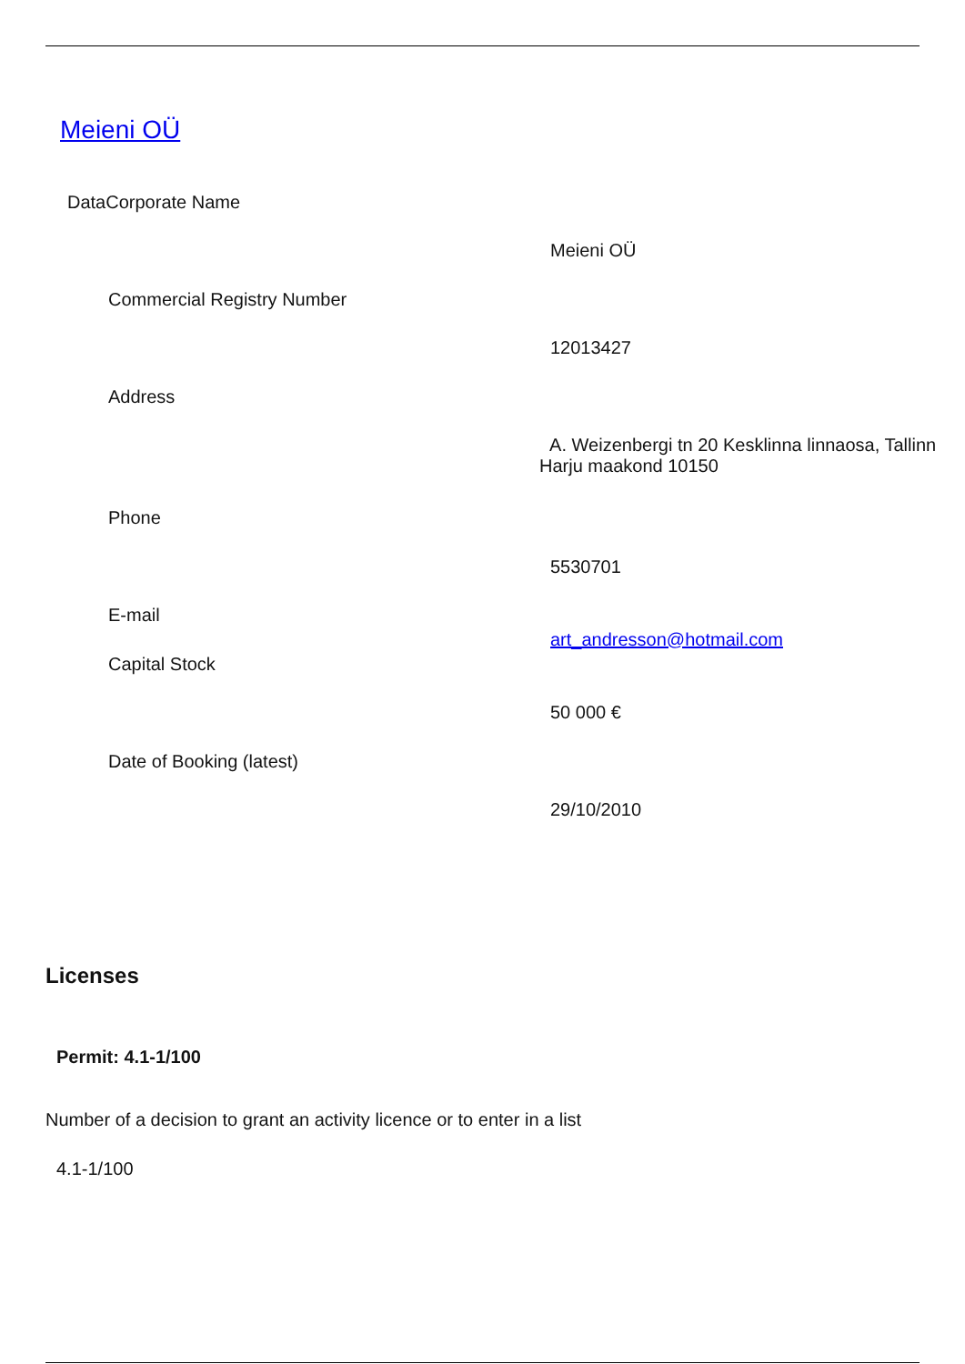Meieni OÜ
DataCorporate Name
Meieni OÜ
Commercial Registry Number
12013427
Address
A. Weizenbergi tn 20 Kesklinna linnaosa, Tallinn
Harju maakond 10150
Phone
5530701
E-mail
art_andresson@hotmail.com
Capital Stock
50 000 €
Date of Booking (latest)
29/10/2010
Licenses
Permit: 4.1-1/100
Number of a decision to grant an activity licence or to enter in a list
4.1-1/100